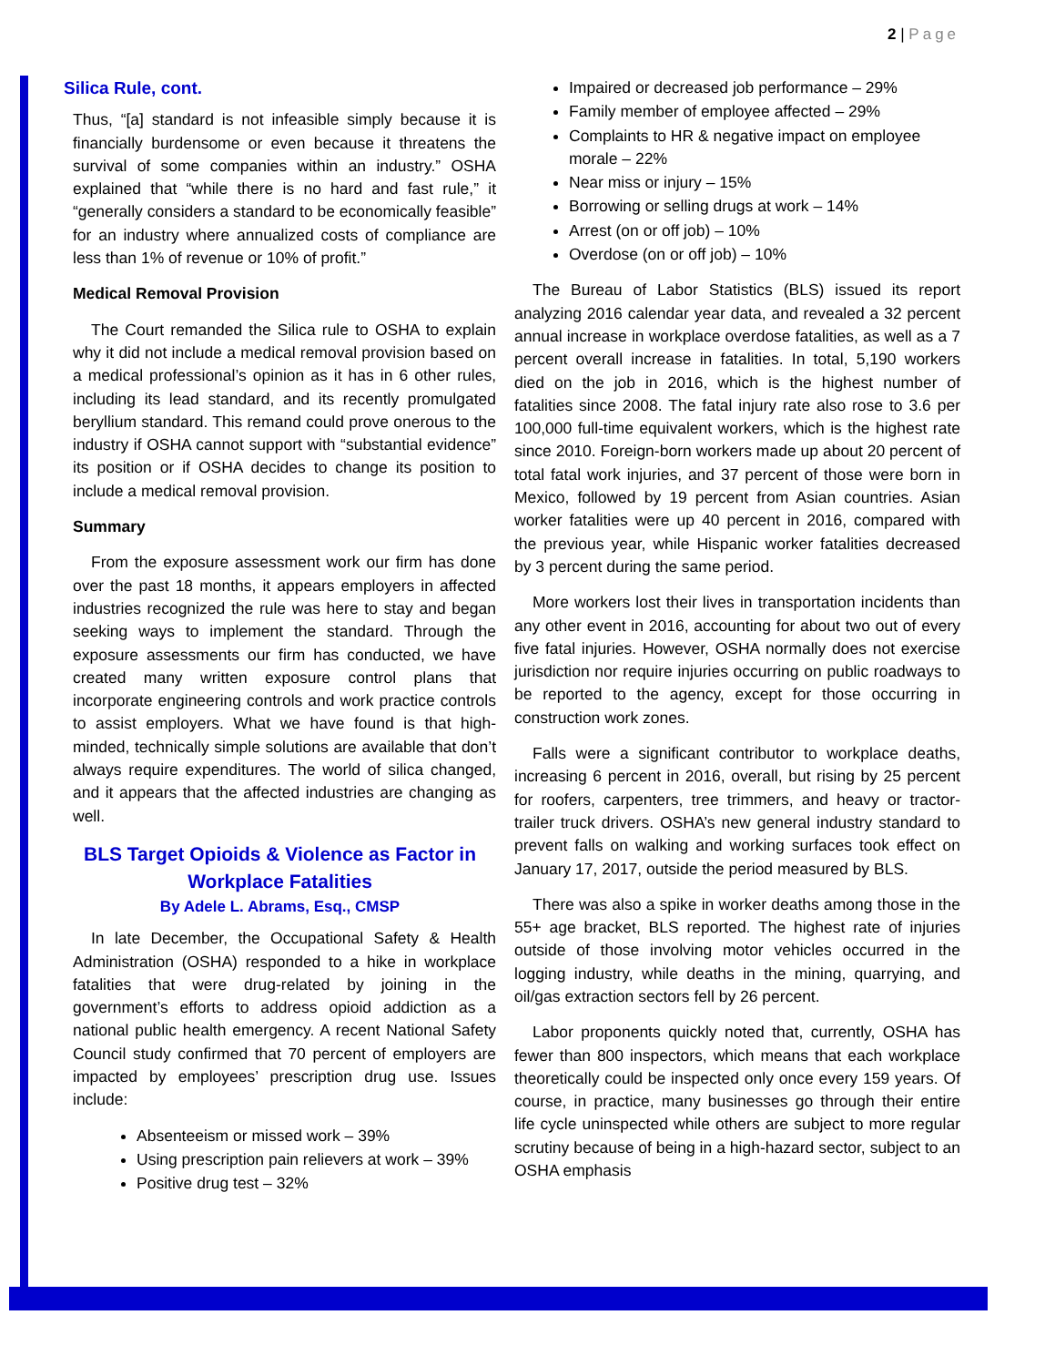2 | Page
Silica Rule, cont.
Thus, “[a] standard is not infeasible simply because it is financially burdensome or even because it threatens the survival of some companies within an industry.” OSHA explained that “while there is no hard and fast rule,” it “generally considers a standard to be economically feasible” for an industry where annualized costs of compliance are less than 1% of revenue or 10% of profit.”
Medical Removal Provision
The Court remanded the Silica rule to OSHA to explain why it did not include a medical removal provision based on a medical professional’s opinion as it has in 6 other rules, including its lead standard, and its recently promulgated beryllium standard. This remand could prove onerous to the industry if OSHA cannot support with “substantial evidence” its position or if OSHA decides to change its position to include a medical removal provision.
Summary
From the exposure assessment work our firm has done over the past 18 months, it appears employers in affected industries recognized the rule was here to stay and began seeking ways to implement the standard. Through the exposure assessments our firm has conducted, we have created many written exposure control plans that incorporate engineering controls and work practice controls to assist employers. What we have found is that high-minded, technically simple solutions are available that don’t always require expenditures. The world of silica changed, and it appears that the affected industries are changing as well.
BLS Target Opioids & Violence as Factor in Workplace Fatalities
By Adele L. Abrams, Esq., CMSP
In late December, the Occupational Safety & Health Administration (OSHA) responded to a hike in workplace fatalities that were drug-related by joining in the government’s efforts to address opioid addiction as a national public health emergency. A recent National Safety Council study confirmed that 70 percent of employers are impacted by employees’ prescription drug use. Issues include:
Absenteeism or missed work – 39%
Using prescription pain relievers at work – 39%
Positive drug test – 32%
Impaired or decreased job performance – 29%
Family member of employee affected – 29%
Complaints to HR & negative impact on employee morale – 22%
Near miss or injury – 15%
Borrowing or selling drugs at work – 14%
Arrest (on or off job) – 10%
Overdose (on or off job) – 10%
The Bureau of Labor Statistics (BLS) issued its report analyzing 2016 calendar year data, and revealed a 32 percent annual increase in workplace overdose fatalities, as well as a 7 percent overall increase in fatalities. In total, 5,190 workers died on the job in 2016, which is the highest number of fatalities since 2008. The fatal injury rate also rose to 3.6 per 100,000 full-time equivalent workers, which is the highest rate since 2010. Foreign-born workers made up about 20 percent of total fatal work injuries, and 37 percent of those were born in Mexico, followed by 19 percent from Asian countries. Asian worker fatalities were up 40 percent in 2016, compared with the previous year, while Hispanic worker fatalities decreased by 3 percent during the same period.
More workers lost their lives in transportation incidents than any other event in 2016, accounting for about two out of every five fatal injuries. However, OSHA normally does not exercise jurisdiction nor require injuries occurring on public roadways to be reported to the agency, except for those occurring in construction work zones.
Falls were a significant contributor to workplace deaths, increasing 6 percent in 2016, overall, but rising by 25 percent for roofers, carpenters, tree trimmers, and heavy or tractor-trailer truck drivers. OSHA’s new general industry standard to prevent falls on walking and working surfaces took effect on January 17, 2017, outside the period measured by BLS.
There was also a spike in worker deaths among those in the 55+ age bracket, BLS reported. The highest rate of injuries outside of those involving motor vehicles occurred in the logging industry, while deaths in the mining, quarrying, and oil/gas extraction sectors fell by 26 percent.
Labor proponents quickly noted that, currently, OSHA has fewer than 800 inspectors, which means that each workplace theoretically could be inspected only once every 159 years. Of course, in practice, many businesses go through their entire life cycle uninspected while others are subject to more regular scrutiny because of being in a high-hazard sector, subject to an OSHA emphasis